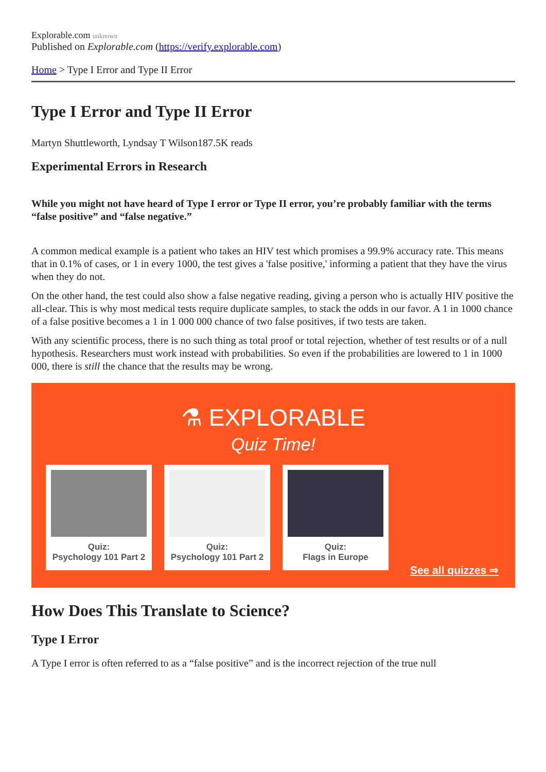Explorable.com unknown
Published on Explorable.com (https://verify.explorable.com)
Home > Type I Error and Type II Error
Type I Error and Type II Error
Martyn Shuttleworth, Lyndsay T Wilson187.5K reads
Experimental Errors in Research
While you might not have heard of Type I error or Type II error, you’re probably familiar with the terms “false positive” and “false negative.”
A common medical example is a patient who takes an HIV test which promises a 99.9% accuracy rate. This means that in 0.1% of cases, or 1 in every 1000, the test gives a 'false positive,' informing a patient that they have the virus when they do not.
On the other hand, the test could also show a false negative reading, giving a person who is actually HIV positive the all-clear. This is why most medical tests require duplicate samples, to stack the odds in our favor. A 1 in 1000 chance of a false positive becomes a 1 in 1 000 000 chance of two false positives, if two tests are taken.
With any scientific process, there is no such thing as total proof or total rejection, whether of test results or of a null hypothesis. Researchers must work instead with probabilities. So even if the probabilities are lowered to 1 in 1000 000, there is still the chance that the results may be wrong.
⚗ EXPLORABLE
Quiz Time!
Quiz:
Psychology 101 Part 2
Quiz:
Psychology 101 Part 2
Quiz:
Flags in Europe
See all quizzes ⇒
How Does This Translate to Science?
Type I Error
A Type I error is often referred to as a “false positive” and is the incorrect rejection of the true null